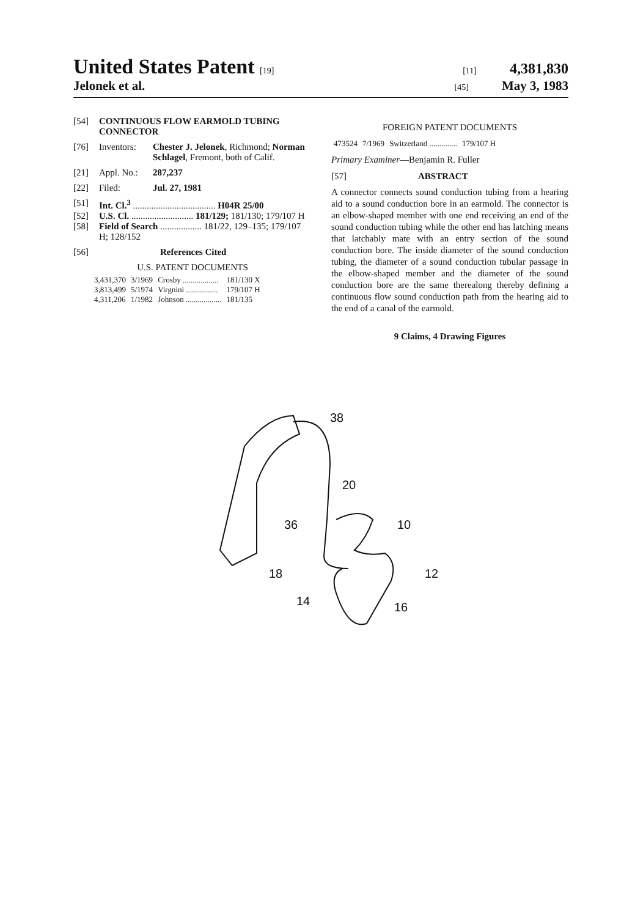United States Patent [19] [11] 4,381,830
Jelonek et al. [45] May 3, 1983
[54] CONTINUOUS FLOW EARMOLD TUBING CONNECTOR
[76] Inventors: Chester J. Jelonek, Richmond; Norman Schlagel, Fremont, both of Calif.
[21] Appl. No.: 287,237
[22] Filed: Jul. 27, 1981
[51] Int. Cl.<sup>3</sup> .................................... H04R 25/00
[52] U.S. Cl. ........................... 181/129; 181/130; 179/107 H
[58] Field of Search .................. 181/22, 129–135; 179/107 H; 128/152
[56] References Cited
U.S. PATENT DOCUMENTS
| 3,431,370 | 3/1969 | Crosby .................. | 181/130 X |
| 3,813,499 | 5/1974 | Virgnini ................ | 179/107 H |
| 4,311,206 | 1/1982 | Johnson .................. | 181/135 |
FOREIGN PATENT DOCUMENTS
| 473524 | 7/1969 | Switzerland .............. | 179/107 H |
Primary Examiner—Benjamin R. Fuller
[57] ABSTRACT
A connector connects sound conduction tubing from a hearing aid to a sound conduction bore in an earmold. The connector is an elbow-shaped member with one end receiving an end of the sound conduction tubing while the other end has latching means that latchably mate with an entry section of the sound conduction bore. The inside diameter of the sound conduction tubing, the diameter of a sound conduction tubular passage in the elbow-shaped member and the diameter of the sound conduction bore are the same therealong thereby defining a continuous flow sound conduction path from the hearing aid to the end of a canal of the earmold.
9 Claims, 4 Drawing Figures
38
20
10
36
18
12
14
16